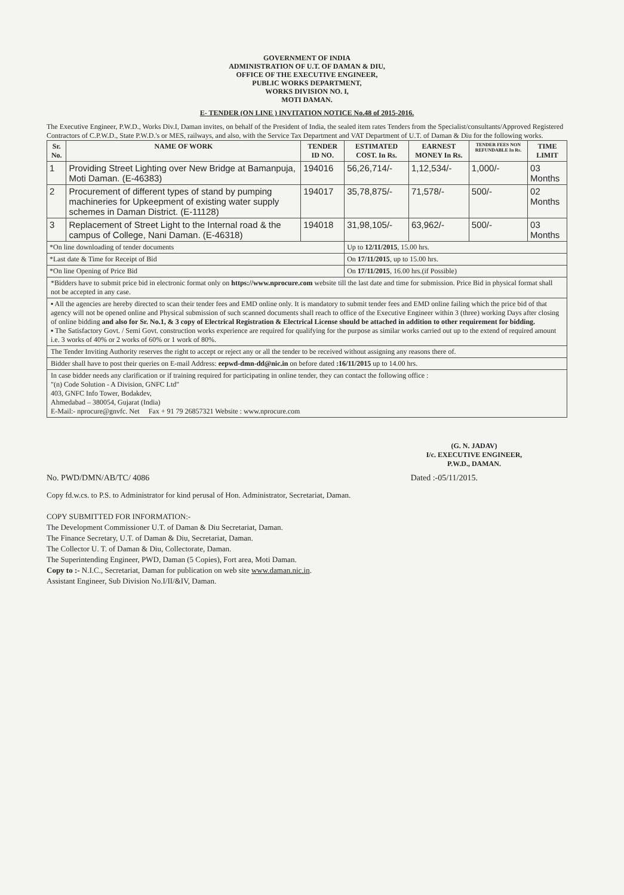GOVERNMENT OF INDIA
ADMINISTRATION OF U.T. OF DAMAN & DIU,
OFFICE OF THE EXECUTIVE ENGINEER,
PUBLIC WORKS DEPARTMENT,
WORKS DIVISION NO. I,
MOTI DAMAN.
E- TENDER (ON LINE ) INVITATION NOTICE No.48 of 2015-2016.
The Executive Engineer, P.W.D., Works Div.I, Daman invites, on behalf of the President of India, the sealed item rates Tenders from the Specialist/consultants/Approved Registered Contractors of C.P.W.D., State P.W.D.'s or MES, railways, and also, with the Service Tax Department and VAT Department of U.T. of Daman & Diu for the following works.
| Sr. No. | NAME OF WORK | TENDER ID NO. | ESTIMATED COST. In Rs. | EARNEST MONEY In Rs. | TENDER FEES NON REFUNDABLE In Rs. | TIME LIMIT |
| --- | --- | --- | --- | --- | --- | --- |
| 1 | Providing Street Lighting over New Bridge at Bamanpuja, Moti Daman. (E-46383) | 194016 | 56,26,714/- | 1,12,534/- | 1,000/- | 03 Months |
| 2 | Procurement of different types of stand by pumping machineries for Upkeepment of existing water supply schemes in Daman District. (E-11128) | 194017 | 35,78,875/- | 71,578/- | 500/- | 02 Months |
| 3 | Replacement of Street Light to the Internal road & the campus of College, Nani Daman. (E-46318) | 194018 | 31,98,105/- | 63,962/- | 500/- | 03 Months |
| *On line downloading of tender documents | | | Up to 12/11/2015 , 15.00 hrs. | | | |
| *Last date & Time for Receipt of Bid | | | On 17/11/2015 , up to 15.00 hrs. | | | |
| *On line Opening of Price Bid | | | On 17/11/2015 , 16.00 hrs.(if Possible) | | | |
*Bidders have to submit price bid in electronic format only on https://www.nprocure.com website till the last date and time for submission. Price Bid in physical format shall not be accepted in any case.
▪ All the agencies are hereby directed to scan their tender fees and EMD online only. It is mandatory to submit tender fees and EMD online failing which the price bid of that agency will not be opened online and Physical submission of such scanned documents shall reach to office of the Executive Engineer within 3 (three) working Days after closing of online bidding and also for Sr. No.1, & 3 copy of Electrical Registration & Electrical License should be attached in addition to other requirement for bidding.
▪ The Satisfactory Govt. / Semi Govt. construction works experience are required for qualifying for the purpose as similar works carried out up to the extend of required amount i.e. 3 works of 40% or 2 works of 60% or 1 work of 80%.
The Tender Inviting Authority reserves the right to accept or reject any or all the tender to be received without assigning any reasons there of.
Bidder shall have to post their queries on E-mail Address: eepwd-dmn-dd@nic.in on before dated :16/11/2015 up to 14.00 hrs.
In case bidder needs any clarification or if training required for participating in online tender, they can contact the following office :
"(n) Code Solution - A Division, GNFC Ltd"
403, GNFC Info Tower, Bodakdev,
Ahmedabad – 380054, Gujarat (India)
E-Mail:- nprocure@gnvfc. Net Fax + 91 79 26857321 Website : www.nprocure.com
(G. N. JADAV)
I/c. EXECUTIVE ENGINEER,
P.W.D., DAMAN.
No. PWD/DMN/AB/TC/ 4086 Dated :-05/11/2015.
Copy fd.w.cs. to P.S. to Administrator for kind perusal of Hon. Administrator, Secretariat, Daman.
COPY SUBMITTED FOR INFORMATION:-
The Development Commissioner U.T. of Daman & Diu Secretariat, Daman.
The Finance Secretary, U.T. of Daman & Diu, Secretariat, Daman.
The Collector U. T. of Daman & Diu, Collectorate, Daman.
The Superintending Engineer, PWD, Daman (5 Copies), Fort area, Moti Daman.
Copy to :- N.I.C., Secretariat, Daman for publication on web site www.daman.nic.in.
Assistant Engineer, Sub Division No.I/II/&IV, Daman.